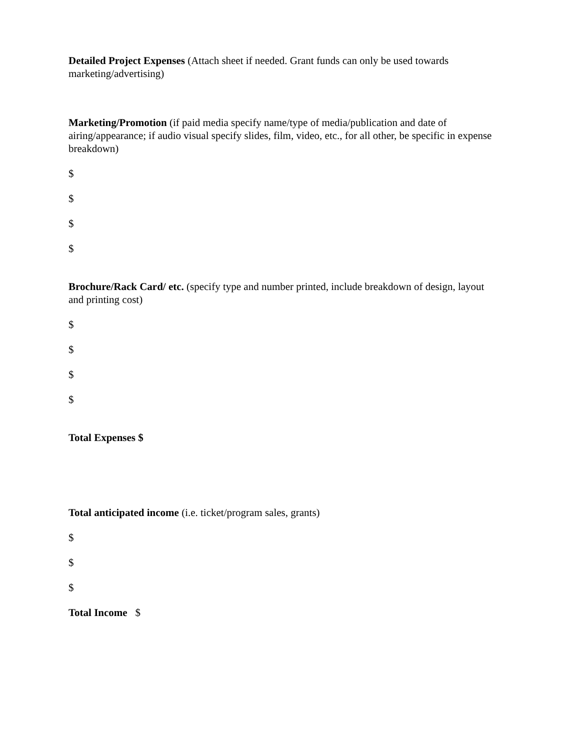Detailed Project Expenses (Attach sheet if needed. Grant funds can only be used towards marketing/advertising)
Marketing/Promotion (if paid media specify name/type of media/publication and date of airing/appearance; if audio visual specify slides, film, video, etc., for all other, be specific in expense breakdown)
$
$
$
$
Brochure/Rack Card/ etc. (specify type and number printed, include breakdown of design, layout and printing cost)
$
$
$
$
Total Expenses $
Total anticipated income (i.e. ticket/program sales, grants)
$
$
$
Total Income $